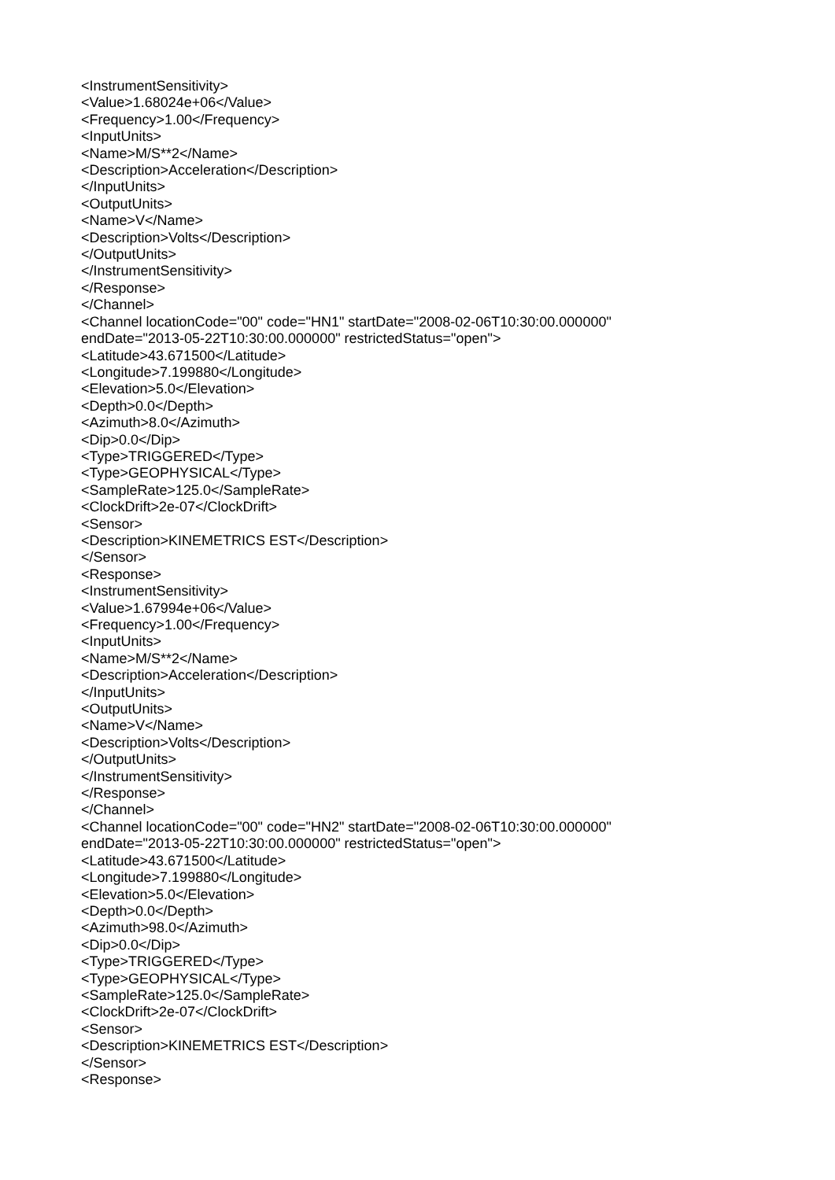<InstrumentSensitivity>
<Value>1.68024e+06</Value>
<Frequency>1.00</Frequency>
<InputUnits>
<Name>M/S**2</Name>
<Description>Acceleration</Description>
</InputUnits>
<OutputUnits>
<Name>V</Name>
<Description>Volts</Description>
</OutputUnits>
</InstrumentSensitivity>
</Response>
</Channel>
<Channel locationCode="00" code="HN1" startDate="2008-02-06T10:30:00.000000"
endDate="2013-05-22T10:30:00.000000" restrictedStatus="open">
<Latitude>43.671500</Latitude>
<Longitude>7.199880</Longitude>
<Elevation>5.0</Elevation>
<Depth>0.0</Depth>
<Azimuth>8.0</Azimuth>
<Dip>0.0</Dip>
<Type>TRIGGERED</Type>
<Type>GEOPHYSICAL</Type>
<SampleRate>125.0</SampleRate>
<ClockDrift>2e-07</ClockDrift>
<Sensor>
<Description>KINEMETRICS EST</Description>
</Sensor>
<Response>
<InstrumentSensitivity>
<Value>1.67994e+06</Value>
<Frequency>1.00</Frequency>
<InputUnits>
<Name>M/S**2</Name>
<Description>Acceleration</Description>
</InputUnits>
<OutputUnits>
<Name>V</Name>
<Description>Volts</Description>
</OutputUnits>
</InstrumentSensitivity>
</Response>
</Channel>
<Channel locationCode="00" code="HN2" startDate="2008-02-06T10:30:00.000000"
endDate="2013-05-22T10:30:00.000000" restrictedStatus="open">
<Latitude>43.671500</Latitude>
<Longitude>7.199880</Longitude>
<Elevation>5.0</Elevation>
<Depth>0.0</Depth>
<Azimuth>98.0</Azimuth>
<Dip>0.0</Dip>
<Type>TRIGGERED</Type>
<Type>GEOPHYSICAL</Type>
<SampleRate>125.0</SampleRate>
<ClockDrift>2e-07</ClockDrift>
<Sensor>
<Description>KINEMETRICS EST</Description>
</Sensor>
<Response>